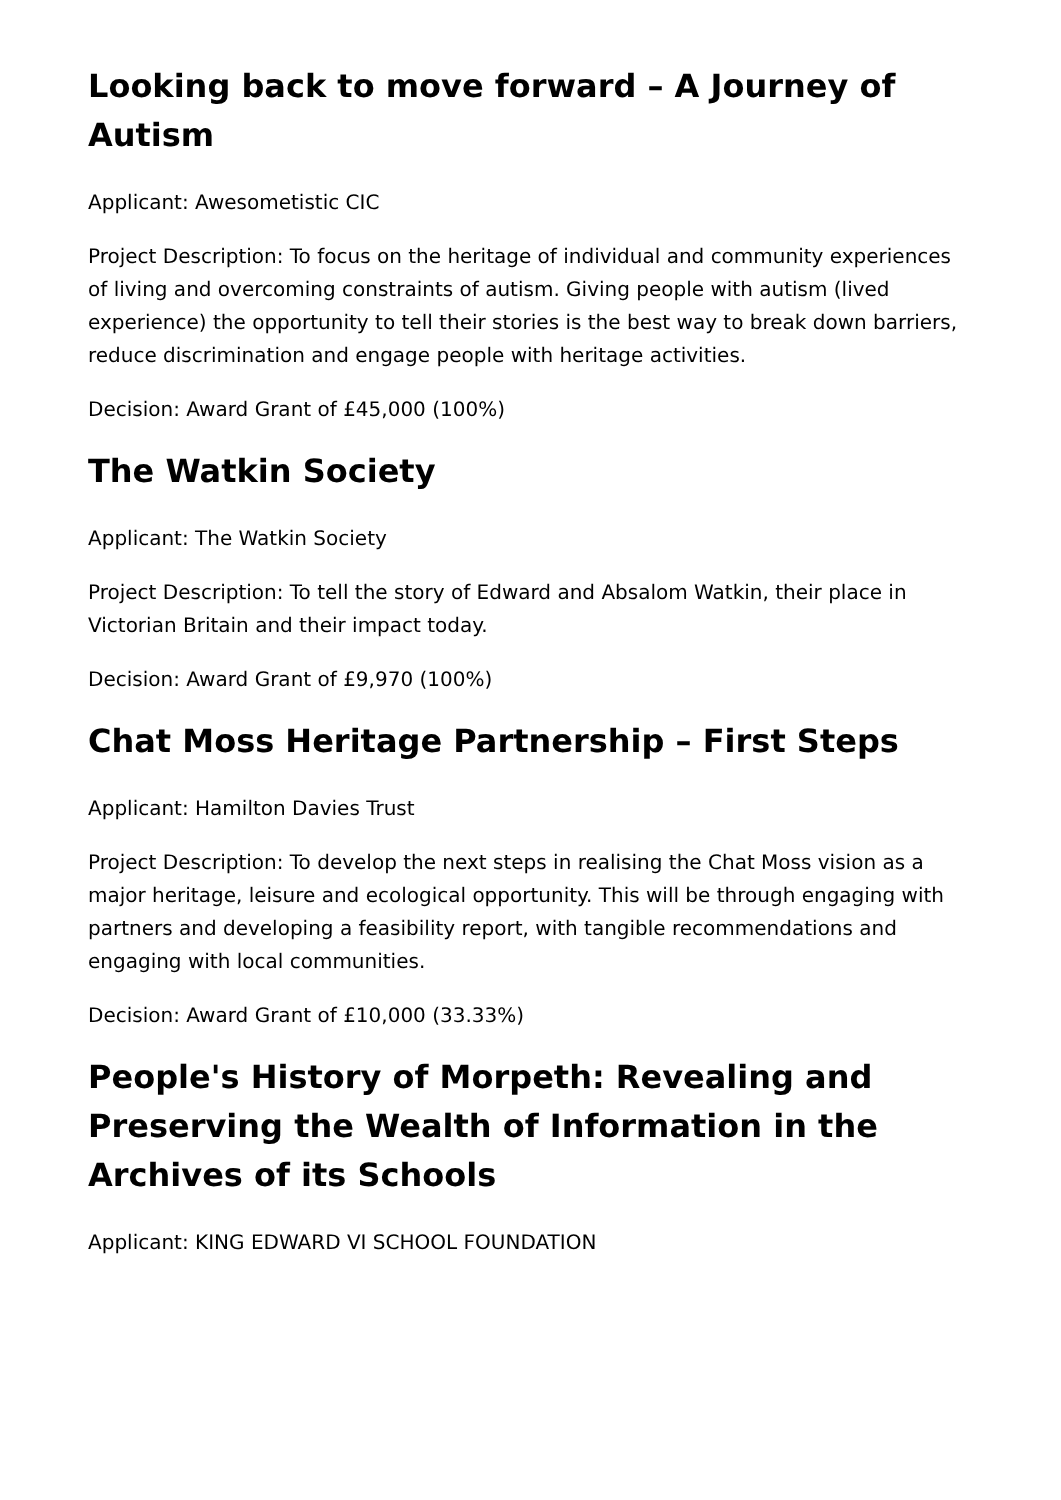Looking back to move forward – A Journey of Autism
Applicant: Awesometistic CIC
Project Description: To focus on the heritage of individual and community experiences of living and overcoming constraints of autism. Giving people with autism (lived experience) the opportunity to tell their stories is the best way to break down barriers, reduce discrimination and engage people with heritage activities.
Decision: Award Grant of £45,000 (100%)
The Watkin Society
Applicant: The Watkin Society
Project Description: To tell the story of Edward and Absalom Watkin, their place in Victorian Britain and their impact today.
Decision: Award Grant of £9,970 (100%)
Chat Moss Heritage Partnership – First Steps
Applicant: Hamilton Davies Trust
Project Description: To develop the next steps in realising the Chat Moss vision as a major heritage, leisure and ecological opportunity. This will be through engaging with partners and developing a feasibility report, with tangible recommendations and engaging with local communities.
Decision: Award Grant of £10,000 (33.33%)
People's History of Morpeth: Revealing and Preserving the Wealth of Information in the Archives of its Schools
Applicant: KING EDWARD VI SCHOOL FOUNDATION